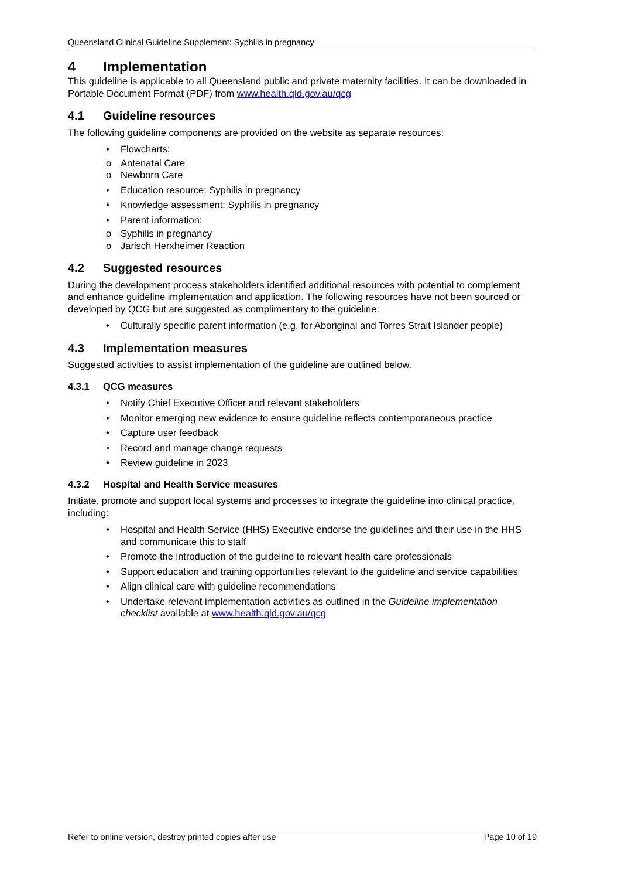Queensland Clinical Guideline Supplement: Syphilis in pregnancy
4 Implementation
This guideline is applicable to all Queensland public and private maternity facilities. It can be downloaded in Portable Document Format (PDF) from www.health.qld.gov.au/qcg
4.1 Guideline resources
The following guideline components are provided on the website as separate resources:
• Flowcharts:
o Antenatal Care
o Newborn Care
• Education resource: Syphilis in pregnancy
• Knowledge assessment: Syphilis in pregnancy
• Parent information:
o Syphilis in pregnancy
o Jarisch Herxheimer Reaction
4.2 Suggested resources
During the development process stakeholders identified additional resources with potential to complement and enhance guideline implementation and application. The following resources have not been sourced or developed by QCG but are suggested as complimentary to the guideline:
• Culturally specific parent information (e.g. for Aboriginal and Torres Strait Islander people)
4.3 Implementation measures
Suggested activities to assist implementation of the guideline are outlined below.
4.3.1 QCG measures
• Notify Chief Executive Officer and relevant stakeholders
• Monitor emerging new evidence to ensure guideline reflects contemporaneous practice
• Capture user feedback
• Record and manage change requests
• Review guideline in 2023
4.3.2 Hospital and Health Service measures
Initiate, promote and support local systems and processes to integrate the guideline into clinical practice, including:
• Hospital and Health Service (HHS) Executive endorse the guidelines and their use in the HHS and communicate this to staff
• Promote the introduction of the guideline to relevant health care professionals
• Support education and training opportunities relevant to the guideline and service capabilities
• Align clinical care with guideline recommendations
• Undertake relevant implementation activities as outlined in the Guideline implementation checklist available at www.health.qld.gov.au/qcg
Refer to online version, destroy printed copies after use Page 10 of 19